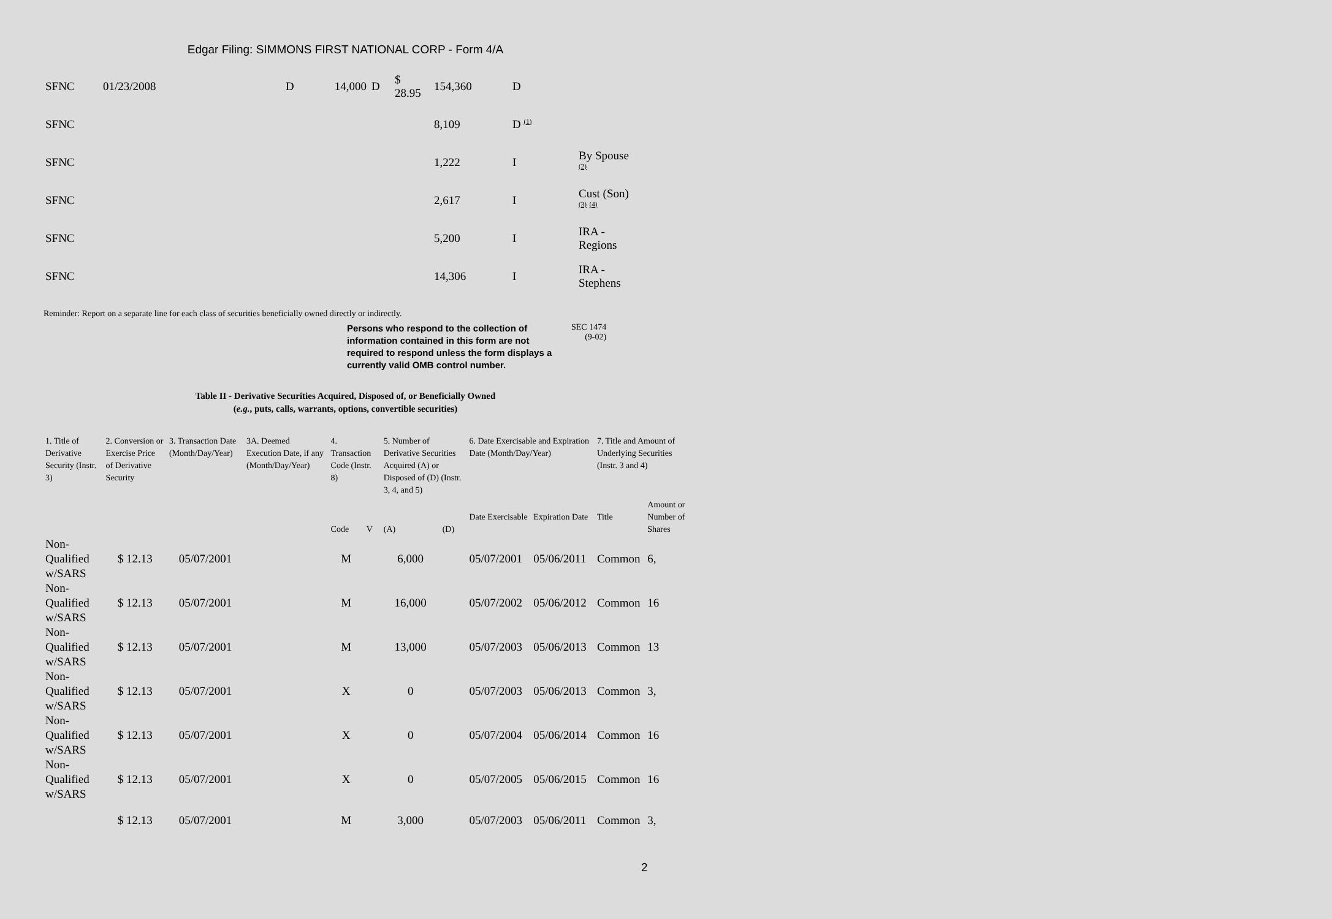Edgar Filing: SIMMONS FIRST NATIONAL CORP - Form 4/A
| SFNC | 01/23/2008 | D | 14,000 | D | $ 28.95 | 154,360 | D | |
| SFNC | | | | | | 8,109 | D <sup>(1)</sup> | |
| SFNC | | | | | | 1,222 | I | By Spouse <sup>(2)</sup> |
| SFNC | | | | | | 2,617 | I | Cust (Son) <sup>(3)</sup> <sup>(4)</sup> |
| SFNC | | | | | | 5,200 | I | IRA - Regions |
| SFNC | | | | | | 14,306 | I | IRA - Stephens |
Reminder: Report on a separate line for each class of securities beneficially owned directly or indirectly.
Persons who respond to the collection of information contained in this form are not required to respond unless the form displays a currently valid OMB control number.
SEC 1474
(9-02)
Table II - Derivative Securities Acquired, Disposed of, or Beneficially Owned
(e.g., puts, calls, warrants, options, convertible securities)
| 1. Title of Derivative Security (Instr. 3) | 2. Conversion or Exercise Price of Derivative Security | 3. Transaction Date (Month/Day/Year) | 3A. Deemed Execution Date, if any (Month/Day/Year) | 4. Transaction Code (Instr. 8) | | 5. Number of Derivative Securities Acquired (A) or Disposed of (D) (Instr. 3, 4, and 5) | | 6. Date Exercisable and Expiration Date (Month/Day/Year) | | 7. Title and Amount of Underlying Securities (Instr. 3 and 4) | |
| --- | --- | --- | --- | --- | --- | --- | --- | --- | --- | --- | --- |
| | | | | Code | V | (A) | (D) | Date Exercisable | Expiration Date | Title | Amount or Number of Shares |
| Non-Qualified w/SARS | $ 12.13 | 05/07/2001 | | M | | 6,000 | | 05/07/2001 | 05/06/2011 | Common | 6, |
| Non-Qualified w/SARS | $ 12.13 | 05/07/2001 | | M | | 16,000 | | 05/07/2002 | 05/06/2012 | Common | 16 |
| Non-Qualified w/SARS | $ 12.13 | 05/07/2001 | | M | | 13,000 | | 05/07/2003 | 05/06/2013 | Common | 13 |
| Non-Qualified w/SARS | $ 12.13 | 05/07/2001 | | X | | 0 | | 05/07/2003 | 05/06/2013 | Common | 3, |
| Non-Qualified w/SARS | $ 12.13 | 05/07/2001 | | X | | 0 | | 05/07/2004 | 05/06/2014 | Common | 16 |
| Non-Qualified w/SARS | $ 12.13 | 05/07/2001 | | X | | 0 | | 05/07/2005 | 05/06/2015 | Common | 16 |
| | $ 12.13 | 05/07/2001 | | M | | 3,000 | | 05/07/2003 | 05/06/2011 | Common | 3, |
2